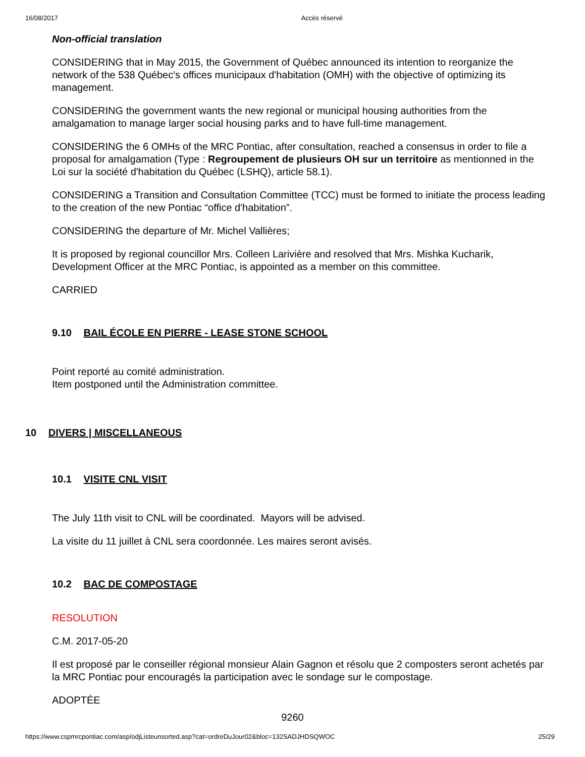16/08/2017 Accès réservé
Non-official translation
CONSIDERING that in May 2015, the Government of Québec announced its intention to reorganize the network of the 538 Québec's offices municipaux d'habitation (OMH) with the objective of optimizing its management.
CONSIDERING the government wants the new regional or municipal housing authorities from the amalgamation to manage larger social housing parks and to have full-time management.
CONSIDERING the 6 OMHs of the MRC Pontiac, after consultation, reached a consensus in order to file a proposal for amalgamation (Type : Regroupement de plusieurs OH sur un territoire as mentionned in the Loi sur la société d'habitation du Québec (LSHQ), article 58.1).
CONSIDERING a Transition and Consultation Committee (TCC) must be formed to initiate the process leading to the creation of the new Pontiac “office d'habitation”.
CONSIDERING the departure of Mr. Michel Vallières;
It is proposed by regional councillor Mrs. Colleen Larivière and resolved that Mrs. Mishka Kucharik, Development Officer at the MRC Pontiac, is appointed as a member on this committee.
CARRIED
9.10 BAIL ÉCOLE EN PIERRE - LEASE STONE SCHOOL
Point reporté au comité administration.
Item postponed until the Administration committee.
10 DIVERS | MISCELLANEOUS
10.1 VISITE CNL VISIT
The July 11th visit to CNL will be coordinated. Mayors will be advised.
La visite du 11 juillet à CNL sera coordonnée. Les maires seront avisés.
10.2 BAC DE COMPOSTAGE
RESOLUTION
C.M. 2017-05-20
Il est proposé par le conseiller régional monsieur Alain Gagnon et résolu que 2 composters seront achetés par la MRC Pontiac pour encouragés la participation avec le sondage sur le compostage.
ADOPTÉE
9260
https://www.cspmrcpontiac.com/asp/odjListeunsorted.asp?cat=ordreDuJour02&bloc=132SADJHDSQWOC 25/29